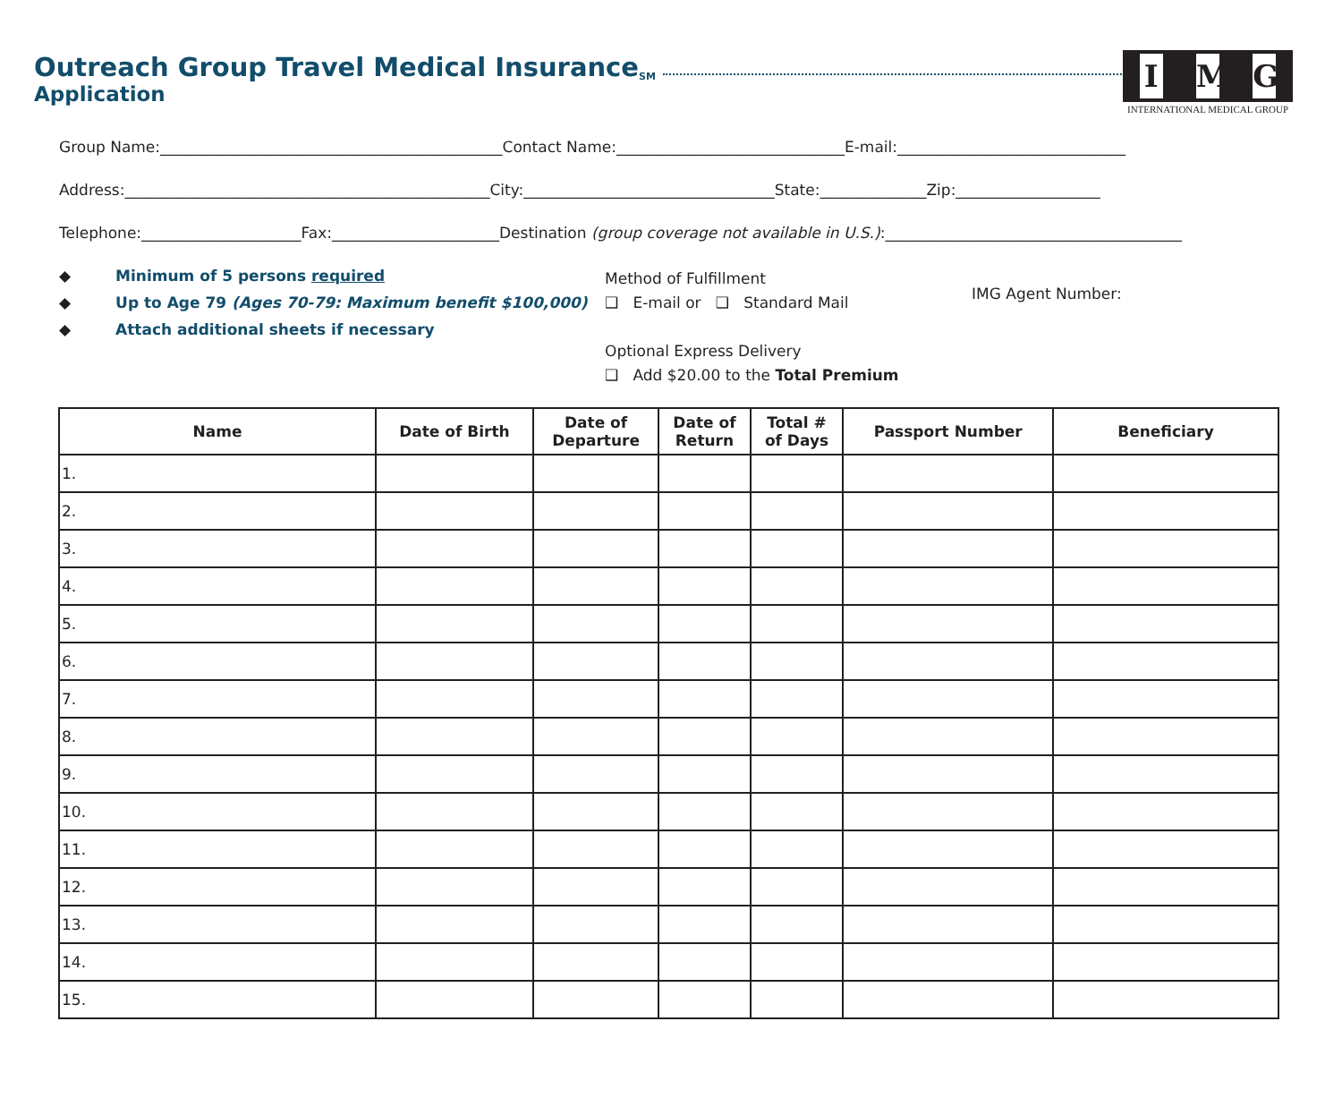Outreach Group Travel Medical Insurance<sup>SM</sup>
Application
I M G
INTERNATIONAL MEDICAL GROUP
Group Name:_____________________________________________Contact Name:______________________________E-mail:______________________________
Address:________________________________________________City:_________________________________State:______________Zip:___________________
Telephone:_____________________Fax:______________________Destination (group coverage not available in U.S.):_______________________________________
◆ Minimum of 5 persons required
◆ Up to Age 79 (Ages 70-79: Maximum benefit $100,000)
◆ Attach additional sheets if necessary
Method of Fulfillment
❑ E-mail or ❑ Standard Mail
Optional Express Delivery
❑ Add $20.00 to the Total Premium
IMG Agent Number:
| Name | Date of Birth | Date of Departure | Date of Return | Total # of Days | Passport Number | Beneficiary |
| --- | --- | --- | --- | --- | --- | --- |
| 1. | | | | | | |
| 2. | | | | | | |
| 3. | | | | | | |
| 4. | | | | | | |
| 5. | | | | | | |
| 6. | | | | | | |
| 7. | | | | | | |
| 8. | | | | | | |
| 9. | | | | | | |
| 10. | | | | | | |
| 11. | | | | | | |
| 12. | | | | | | |
| 13. | | | | | | |
| 14. | | | | | | |
| 15. | | | | | | |